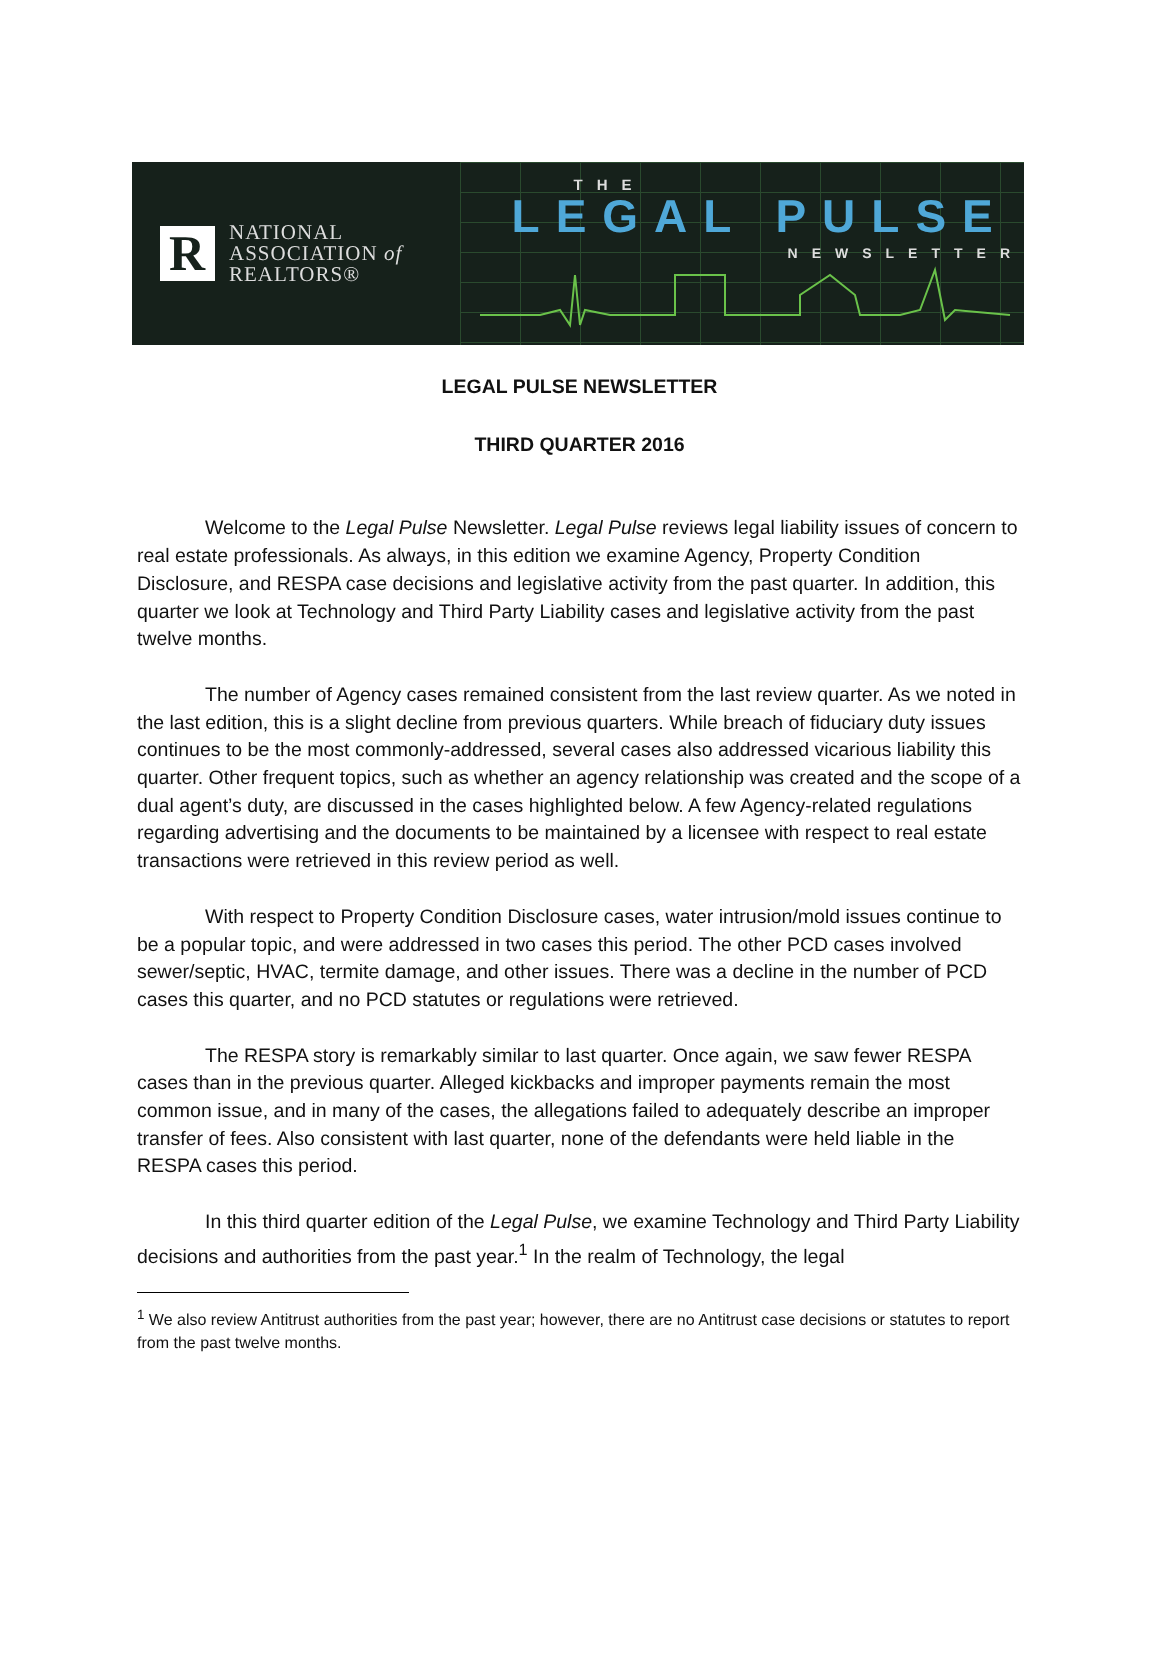R
NATIONAL
ASSOCIATION of
REALTORS®
THE
LEGAL PULSE
NEWSLETTER
LEGAL PULSE NEWSLETTER
THIRD QUARTER 2016
Welcome to the Legal Pulse Newsletter. Legal Pulse reviews legal liability issues of concern to real estate professionals. As always, in this edition we examine Agency, Property Condition Disclosure, and RESPA case decisions and legislative activity from the past quarter. In addition, this quarter we look at Technology and Third Party Liability cases and legislative activity from the past twelve months.
The number of Agency cases remained consistent from the last review quarter. As we noted in the last edition, this is a slight decline from previous quarters. While breach of fiduciary duty issues continues to be the most commonly-addressed, several cases also addressed vicarious liability this quarter. Other frequent topics, such as whether an agency relationship was created and the scope of a dual agent’s duty, are discussed in the cases highlighted below. A few Agency-related regulations regarding advertising and the documents to be maintained by a licensee with respect to real estate transactions were retrieved in this review period as well.
With respect to Property Condition Disclosure cases, water intrusion/mold issues continue to be a popular topic, and were addressed in two cases this period. The other PCD cases involved sewer/septic, HVAC, termite damage, and other issues. There was a decline in the number of PCD cases this quarter, and no PCD statutes or regulations were retrieved.
The RESPA story is remarkably similar to last quarter. Once again, we saw fewer RESPA cases than in the previous quarter. Alleged kickbacks and improper payments remain the most common issue, and in many of the cases, the allegations failed to adequately describe an improper transfer of fees. Also consistent with last quarter, none of the defendants were held liable in the RESPA cases this period.
In this third quarter edition of the Legal Pulse, we examine Technology and Third Party Liability decisions and authorities from the past year.<sup>1</sup> In the realm of Technology, the legal
<sup>1</sup> We also review Antitrust authorities from the past year; however, there are no Antitrust case decisions or statutes to report from the past twelve months.